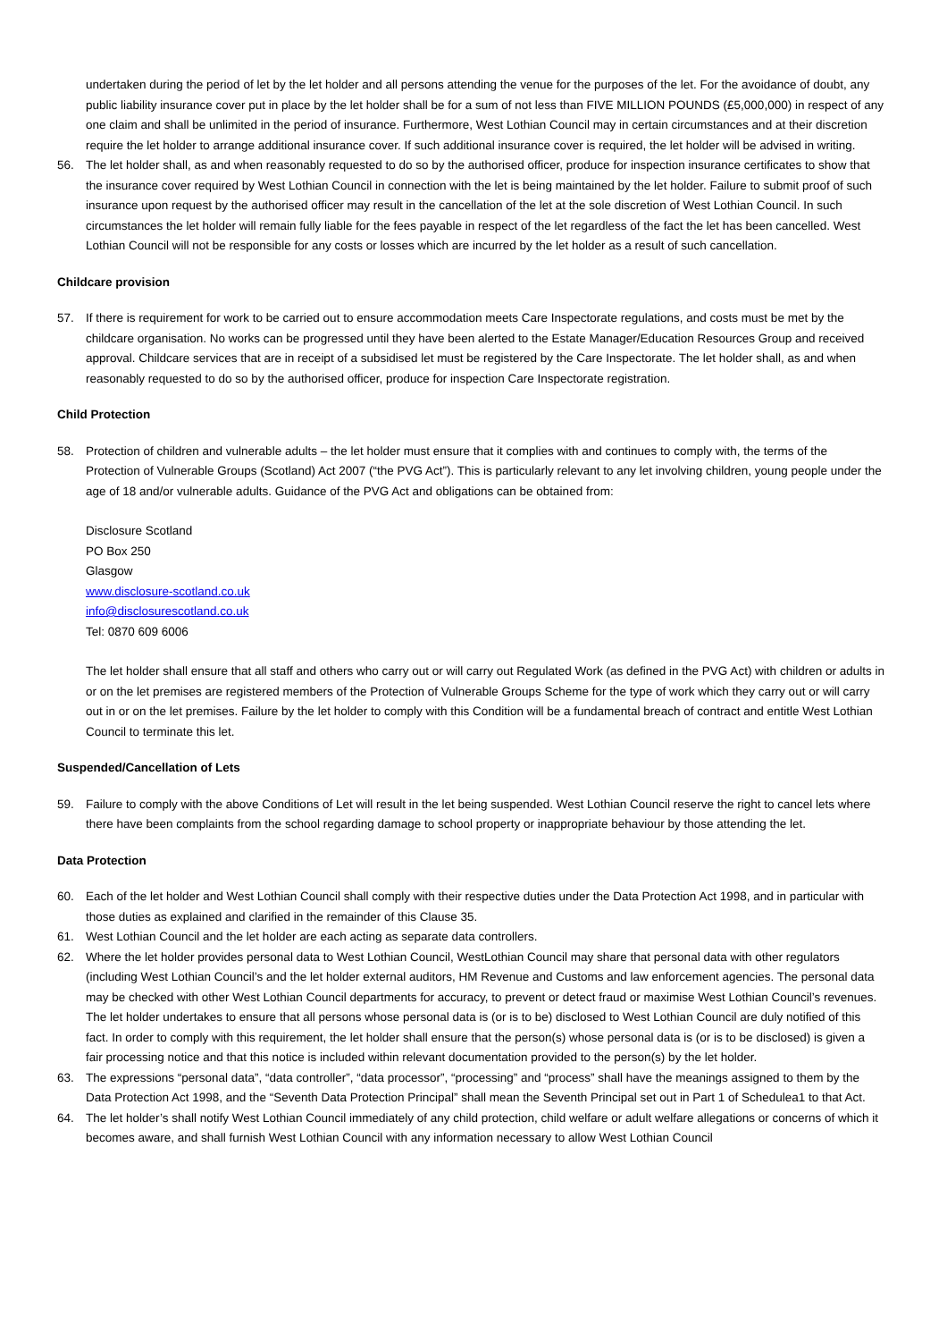undertaken during the period of let by the let holder and all persons attending the venue for the purposes of the let. For the avoidance of doubt, any public liability insurance cover put in place by the let holder shall be for a sum of not less than FIVE MILLION POUNDS (£5,000,000) in respect of any one claim and shall be unlimited in the period of insurance. Furthermore, West Lothian Council may in certain circumstances and at their discretion require the let holder to arrange additional insurance cover. If such additional insurance cover is required, the let holder will be advised in writing.
56. The let holder shall, as and when reasonably requested to do so by the authorised officer, produce for inspection insurance certificates to show that the insurance cover required by West Lothian Council in connection with the let is being maintained by the let holder. Failure to submit proof of such insurance upon request by the authorised officer may result in the cancellation of the let at the sole discretion of West Lothian Council. In such circumstances the let holder will remain fully liable for the fees payable in respect of the let regardless of the fact the let has been cancelled. West Lothian Council will not be responsible for any costs or losses which are incurred by the let holder as a result of such cancellation.
Childcare provision
57. If there is requirement for work to be carried out to ensure accommodation meets Care Inspectorate regulations, and costs must be met by the childcare organisation. No works can be progressed until they have been alerted to the Estate Manager/Education Resources Group and received approval. Childcare services that are in receipt of a subsidised let must be registered by the Care Inspectorate. The let holder shall, as and when reasonably requested to do so by the authorised officer, produce for inspection Care Inspectorate registration.
Child Protection
58. Protection of children and vulnerable adults – the let holder must ensure that it complies with and continues to comply with, the terms of the Protection of Vulnerable Groups (Scotland) Act 2007 (“the PVG Act”). This is particularly relevant to any let involving children, young people under the age of 18 and/or vulnerable adults. Guidance of the PVG Act and obligations can be obtained from:
Disclosure Scotland
PO Box 250
Glasgow
www.disclosure-scotland.co.uk
info@disclosurescotland.co.uk
Tel: 0870 609 6006
The let holder shall ensure that all staff and others who carry out or will carry out Regulated Work (as defined in the PVG Act) with children or adults in or on the let premises are registered members of the Protection of Vulnerable Groups Scheme for the type of work which they carry out or will carry out in or on the let premises. Failure by the let holder to comply with this Condition will be a fundamental breach of contract and entitle West Lothian Council to terminate this let.
Suspended/Cancellation of Lets
59. Failure to comply with the above Conditions of Let will result in the let being suspended. West Lothian Council reserve the right to cancel lets where there have been complaints from the school regarding damage to school property or inappropriate behaviour by those attending the let.
Data Protection
60. Each of the let holder and West Lothian Council shall comply with their respective duties under the Data Protection Act 1998, and in particular with those duties as explained and clarified in the remainder of this Clause 35.
61. West Lothian Council and the let holder are each acting as separate data controllers.
62. Where the let holder provides personal data to West Lothian Council, WestLothian Council may share that personal data with other regulators (including West Lothian Council’s and the let holder external auditors, HM Revenue and Customs and law enforcement agencies. The personal data may be checked with other West Lothian Council departments for accuracy, to prevent or detect fraud or maximise West Lothian Council’s revenues. The let holder undertakes to ensure that all persons whose personal data is (or is to be) disclosed to West Lothian Council are duly notified of this fact. In order to comply with this requirement, the let holder shall ensure that the person(s) whose personal data is (or is to be disclosed) is given a fair processing notice and that this notice is included within relevant documentation provided to the person(s) by the let holder.
63. The expressions “personal data”, “data controller”, “data processor”, “processing” and “process” shall have the meanings assigned to them by the Data Protection Act 1998, and the “Seventh Data Protection Principal” shall mean the Seventh Principal set out in Part 1 of Schedulea1 to that Act.
64. The let holder’s shall notify West Lothian Council immediately of any child protection, child welfare or adult welfare allegations or concerns of which it becomes aware, and shall furnish West Lothian Council with any information necessary to allow West Lothian Council